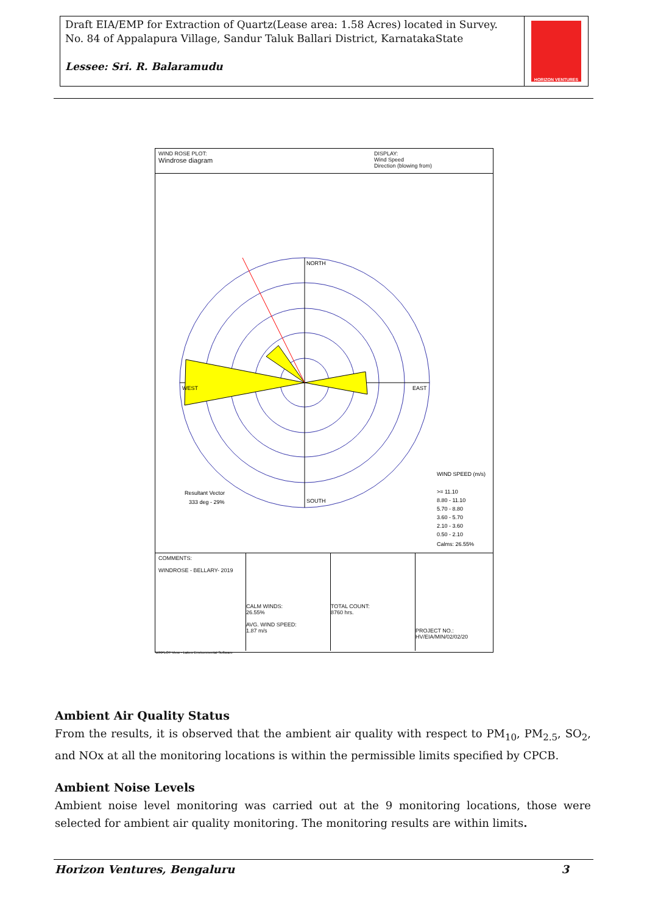Draft EIA/EMP for Extraction of Quartz(Lease area: 1.58 Acres) located in Survey. No. 84 of Appalapura Village, Sandur Taluk Ballari District, KarnatakaState
Lessee: Sri. R. Balaramudu
HORIZON VENTURES
WIND ROSE PLOT:
Windrose diagram
DISPLAY:
Wind Speed
Direction (blowing from)
NORTH
EAST
SOUTH
WEST
Resultant Vector
333 deg - 29%
WIND SPEED (m/s)
>= 11.10
8.80 - 11.10
5.70 - 8.80
3.60 - 5.70
2.10 - 3.60
0.50 - 2.10
Calms: 26.55%
COMMENTS:
WINDROSE - BELLARY- 2019
CALM WINDS:
26.55%
AVG. WIND SPEED:
1.87 m/s
TOTAL COUNT:
8760 hrs.
PROJECT NO.:
HV/EIA/MIN/02/02/20
WRPLOT View - Lakes Environmental Software
Ambient Air Quality Status
From the results, it is observed that the ambient air quality with respect to PM<sub>10</sub>, PM<sub>2.5</sub>, SO<sub>2</sub>, and NOx at all the monitoring locations is within the permissible limits specified by CPCB.
Ambient Noise Levels
Ambient noise level monitoring was carried out at the 9 monitoring locations, those were selected for ambient air quality monitoring. The monitoring results are within limits.
Horizon Ventures, Bengaluru 3